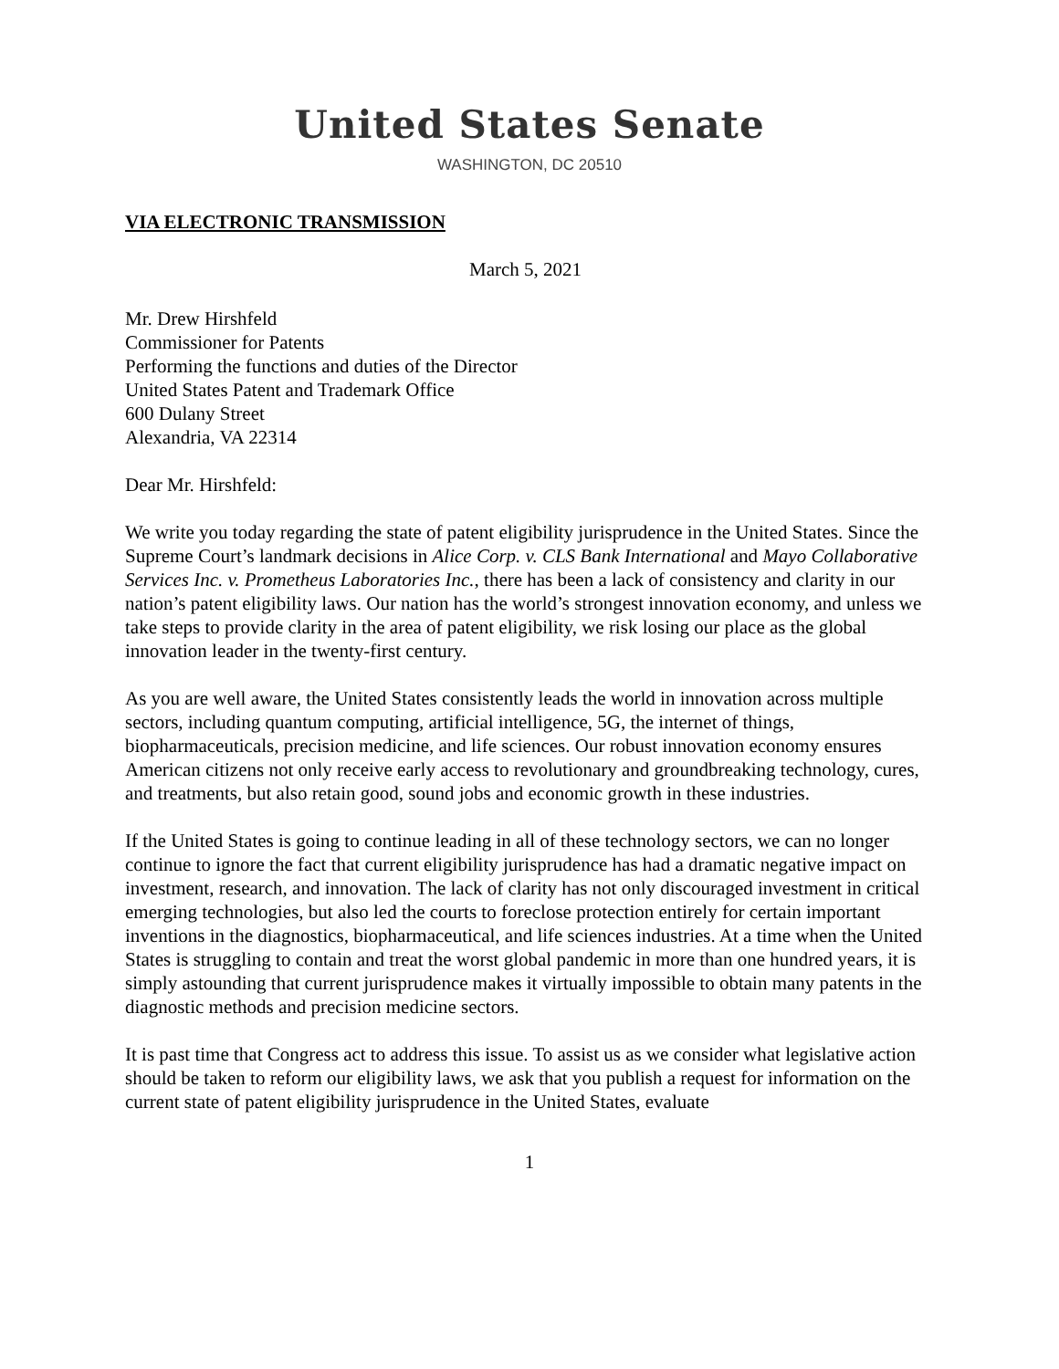United States Senate
WASHINGTON, DC 20510
VIA ELECTRONIC TRANSMISSION
March 5, 2021
Mr. Drew Hirshfeld
Commissioner for Patents
Performing the functions and duties of the Director
United States Patent and Trademark Office
600 Dulany Street
Alexandria, VA 22314
Dear Mr. Hirshfeld:
We write you today regarding the state of patent eligibility jurisprudence in the United States. Since the Supreme Court’s landmark decisions in Alice Corp. v. CLS Bank International and Mayo Collaborative Services Inc. v. Prometheus Laboratories Inc., there has been a lack of consistency and clarity in our nation’s patent eligibility laws. Our nation has the world’s strongest innovation economy, and unless we take steps to provide clarity in the area of patent eligibility, we risk losing our place as the global innovation leader in the twenty-first century.
As you are well aware, the United States consistently leads the world in innovation across multiple sectors, including quantum computing, artificial intelligence, 5G, the internet of things, biopharmaceuticals, precision medicine, and life sciences. Our robust innovation economy ensures American citizens not only receive early access to revolutionary and groundbreaking technology, cures, and treatments, but also retain good, sound jobs and economic growth in these industries.
If the United States is going to continue leading in all of these technology sectors, we can no longer continue to ignore the fact that current eligibility jurisprudence has had a dramatic negative impact on investment, research, and innovation. The lack of clarity has not only discouraged investment in critical emerging technologies, but also led the courts to foreclose protection entirely for certain important inventions in the diagnostics, biopharmaceutical, and life sciences industries. At a time when the United States is struggling to contain and treat the worst global pandemic in more than one hundred years, it is simply astounding that current jurisprudence makes it virtually impossible to obtain many patents in the diagnostic methods and precision medicine sectors.
It is past time that Congress act to address this issue. To assist us as we consider what legislative action should be taken to reform our eligibility laws, we ask that you publish a request for information on the current state of patent eligibility jurisprudence in the United States, evaluate
1